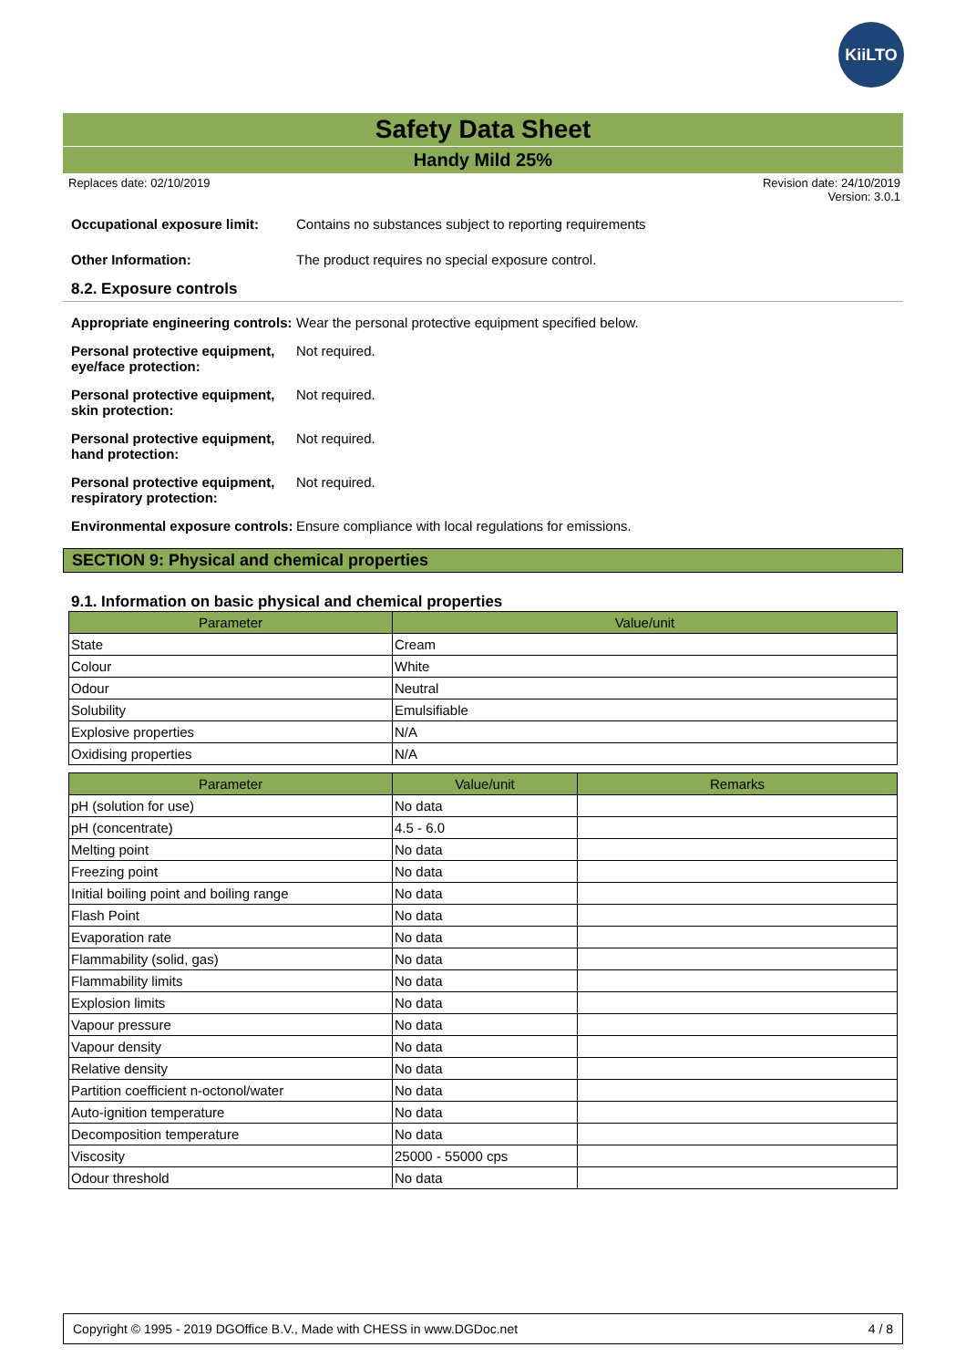KiiLTO
Safety Data Sheet
Handy Mild 25%
Replaces date: 02/10/2019 Revision date: 24/10/2019
Version: 3.0.1
Occupational exposure limit:
Contains no substances subject to reporting requirements
Other Information: The product requires no special exposure control.
8.2. Exposure controls
Appropriate engineering controls:
Wear the personal protective equipment specified below.
Personal protective equipment, eye/face protection:
Not required.
Personal protective equipment, skin protection:
Not required.
Personal protective equipment, hand protection:
Not required.
Personal protective equipment, respiratory protection:
Not required.
Environmental exposure controls:
Ensure compliance with local regulations for emissions.
SECTION 9: Physical and chemical properties
9.1. Information on basic physical and chemical properties
| Parameter | Value/unit |
| --- | --- |
| State | Cream |
| Colour | White |
| Odour | Neutral |
| Solubility | Emulsifiable |
| Explosive properties | N/A |
| Oxidising properties | N/A |
| Parameter | Value/unit | Remarks |
| --- | --- | --- |
| pH (solution for use) | No data | |
| pH (concentrate) | 4.5 - 6.0 | |
| Melting point | No data | |
| Freezing point | No data | |
| Initial boiling point and boiling range | No data | |
| Flash Point | No data | |
| Evaporation rate | No data | |
| Flammability (solid, gas) | No data | |
| Flammability limits | No data | |
| Explosion limits | No data | |
| Vapour pressure | No data | |
| Vapour density | No data | |
| Relative density | No data | |
| Partition coefficient n-octonol/water | No data | |
| Auto-ignition temperature | No data | |
| Decomposition temperature | No data | |
| Viscosity | 25000 - 55000 cps | |
| Odour threshold | No data | |
Copyright © 1995 - 2019 DGOffice B.V., Made with CHESS in www.DGDoc.net 4 / 8